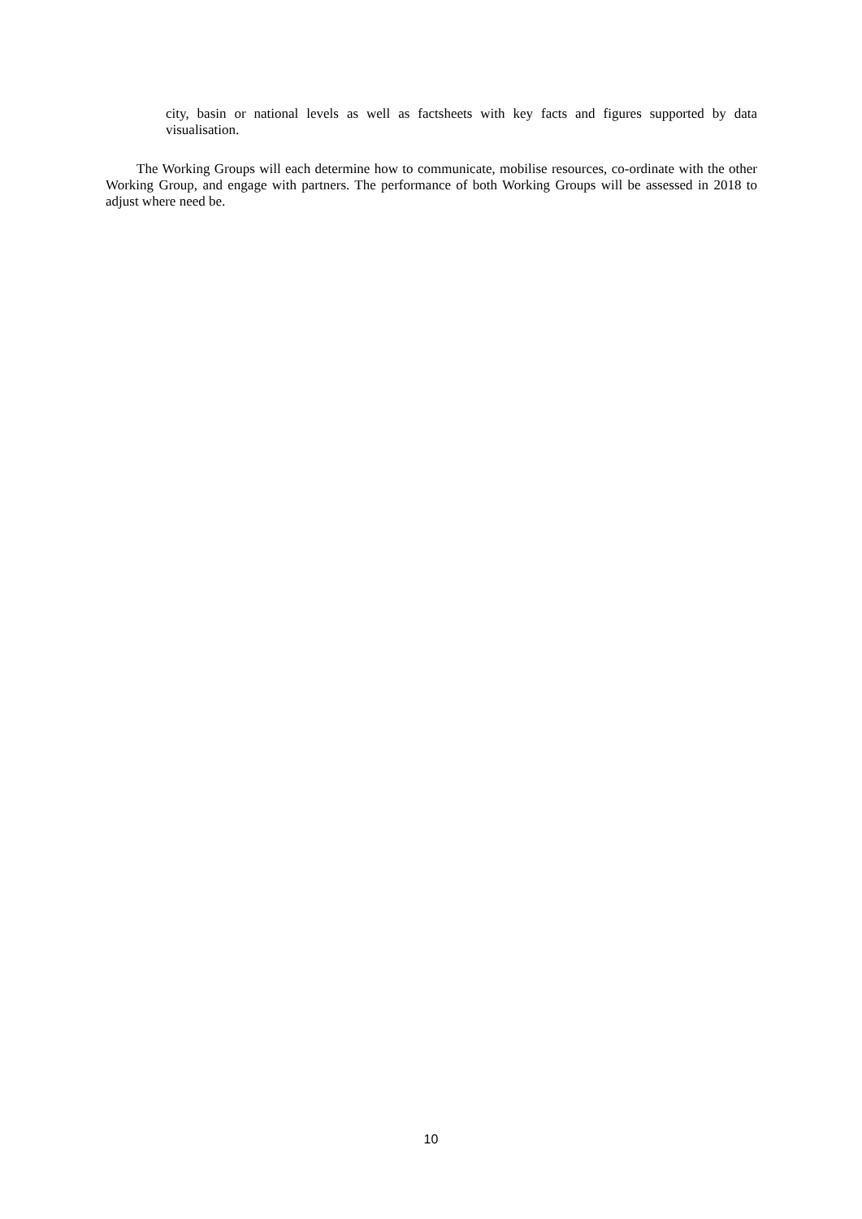city, basin or national levels as well as factsheets with key facts and figures supported by data visualisation.
The Working Groups will each determine how to communicate, mobilise resources, co-ordinate with the other Working Group, and engage with partners. The performance of both Working Groups will be assessed in 2018 to adjust where need be.
10